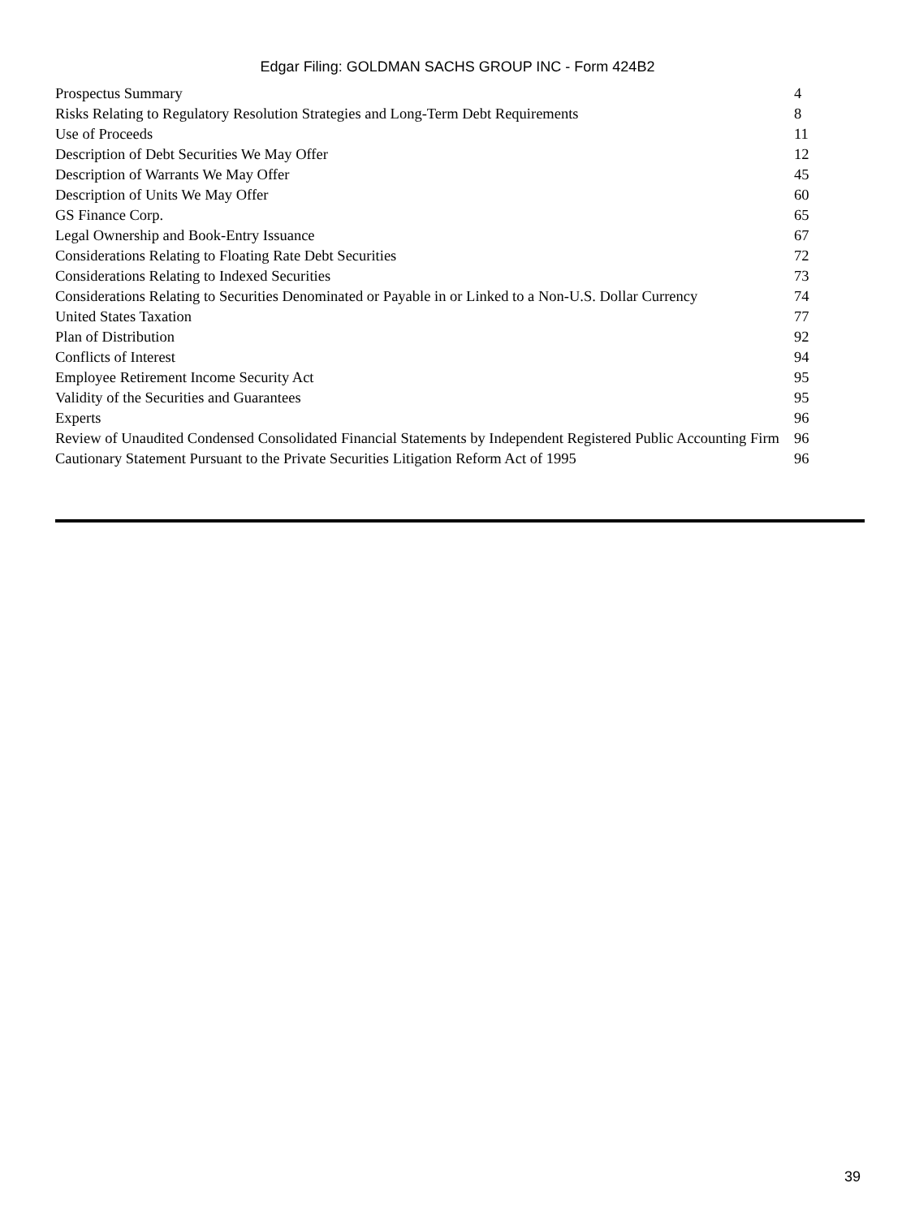Edgar Filing: GOLDMAN SACHS GROUP INC - Form 424B2
| Prospectus Summary | 4 |
| Risks Relating to Regulatory Resolution Strategies and Long-Term Debt Requirements | 8 |
| Use of Proceeds | 11 |
| Description of Debt Securities We May Offer | 12 |
| Description of Warrants We May Offer | 45 |
| Description of Units We May Offer | 60 |
| GS Finance Corp. | 65 |
| Legal Ownership and Book-Entry Issuance | 67 |
| Considerations Relating to Floating Rate Debt Securities | 72 |
| Considerations Relating to Indexed Securities | 73 |
| Considerations Relating to Securities Denominated or Payable in or Linked to a Non-U.S. Dollar Currency | 74 |
| United States Taxation | 77 |
| Plan of Distribution | 92 |
| Conflicts of Interest | 94 |
| Employee Retirement Income Security Act | 95 |
| Validity of the Securities and Guarantees | 95 |
| Experts | 96 |
| Review of Unaudited Condensed Consolidated Financial Statements by Independent Registered Public Accounting Firm | 96 |
| Cautionary Statement Pursuant to the Private Securities Litigation Reform Act of 1995 | 96 |
39